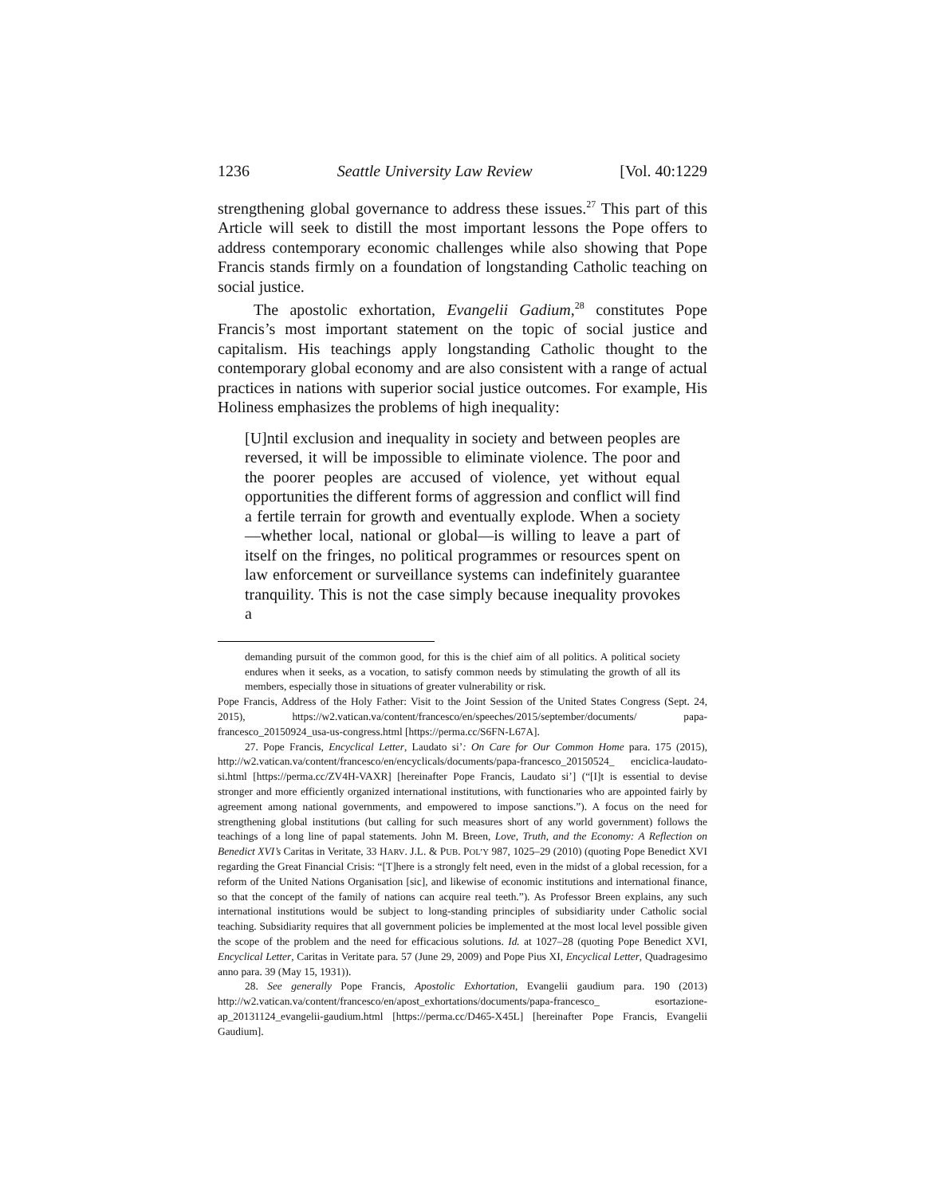1236 Seattle University Law Review [Vol. 40:1229
strengthening global governance to address these issues.<sup>27</sup> This part of this Article will seek to distill the most important lessons the Pope offers to address contemporary economic challenges while also showing that Pope Francis stands firmly on a foundation of longstanding Catholic teaching on social justice.
The apostolic exhortation, Evangelii Gadium,<sup>28</sup> constitutes Pope Francis’s most important statement on the topic of social justice and capitalism. His teachings apply longstanding Catholic thought to the contemporary global economy and are also consistent with a range of actual practices in nations with superior social justice outcomes. For example, His Holiness emphasizes the problems of high inequality:
[U]ntil exclusion and inequality in society and between peoples are reversed, it will be impossible to eliminate violence. The poor and the poorer peoples are accused of violence, yet without equal opportunities the different forms of aggression and conflict will find a fertile terrain for growth and eventually explode. When a society—whether local, national or global—is willing to leave a part of itself on the fringes, no political programmes or resources spent on law enforcement or surveillance systems can indefinitely guarantee tranquility. This is not the case simply because inequality provokes a
demanding pursuit of the common good, for this is the chief aim of all politics. A political society endures when it seeks, as a vocation, to satisfy common needs by stimulating the growth of all its members, especially those in situations of greater vulnerability or risk.
Pope Francis, Address of the Holy Father: Visit to the Joint Session of the United States Congress (Sept. 24, 2015), https://w2.vatican.va/content/francesco/en/speeches/2015/september/documents/ papa-francesco_20150924_usa-us-congress.html [https://perma.cc/S6FN-L67A].
27. Pope Francis, Encyclical Letter, Laudato si’: On Care for Our Common Home para. 175 (2015), http://w2.vatican.va/content/francesco/en/encyclicals/documents/papa-francesco_20150524_ enciclica-laudato-si.html [https://perma.cc/ZV4H-VAXR] [hereinafter Pope Francis, Laudato si’] (“[I]t is essential to devise stronger and more efficiently organized international institutions, with functionaries who are appointed fairly by agreement among national governments, and empowered to impose sanctions.”). A focus on the need for strengthening global institutions (but calling for such measures short of any world government) follows the teachings of a long line of papal statements. John M. Breen, Love, Truth, and the Economy: A Reflection on Benedict XVI’s Caritas in Veritate, 33 HARV. J.L. & PUB. POL’Y 987, 1025–29 (2010) (quoting Pope Benedict XVI regarding the Great Financial Crisis: “[T]here is a strongly felt need, even in the midst of a global recession, for a reform of the United Nations Organisation [sic], and likewise of economic institutions and international finance, so that the concept of the family of nations can acquire real teeth.”). As Professor Breen explains, any such international institutions would be subject to long-standing principles of subsidiarity under Catholic social teaching. Subsidiarity requires that all government policies be implemented at the most local level possible given the scope of the problem and the need for efficacious solutions. Id. at 1027–28 (quoting Pope Benedict XVI, Encyclical Letter, Caritas in Veritate para. 57 (June 29, 2009) and Pope Pius XI, Encyclical Letter, Quadragesimo anno para. 39 (May 15, 1931)).
28. See generally Pope Francis, Apostolic Exhortation, Evangelii gaudium para. 190 (2013) http://w2.vatican.va/content/francesco/en/apost_exhortations/documents/papa-francesco_ esortazione-ap_20131124_evangelii-gaudium.html [https://perma.cc/D465-X45L] [hereinafter Pope Francis, Evangelii Gaudium].